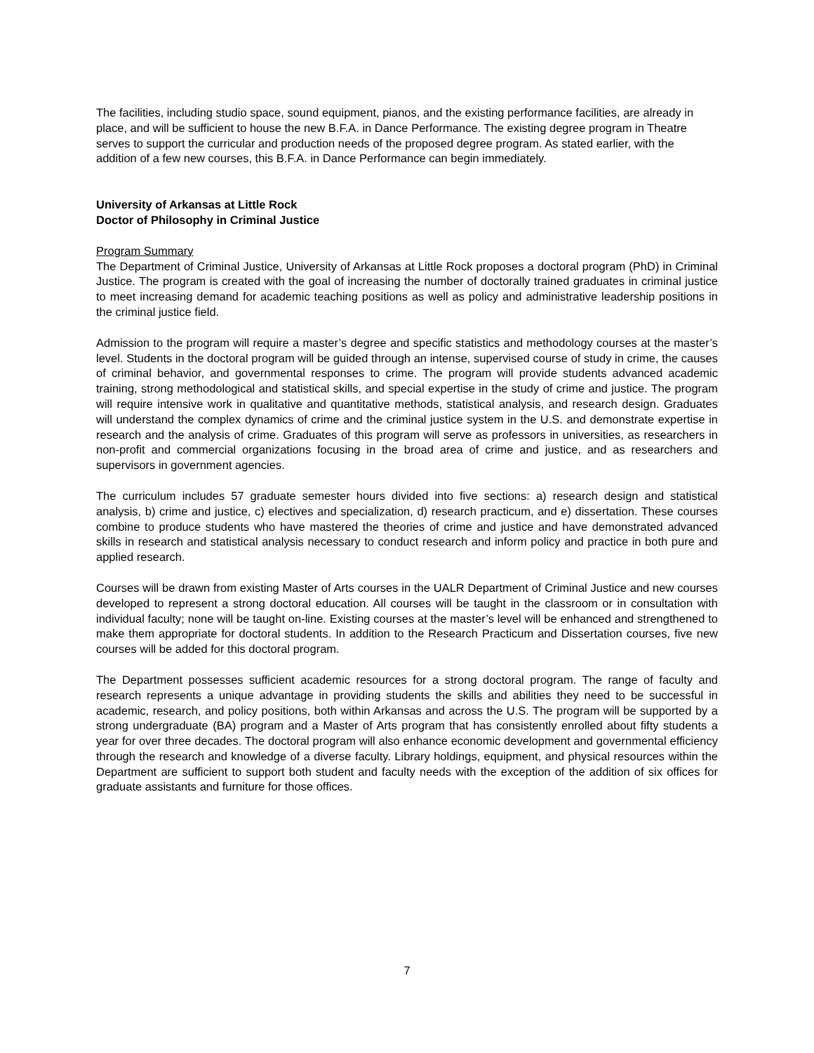The facilities, including studio space, sound equipment, pianos, and the existing performance facilities, are already in place, and will be sufficient to house the new B.F.A. in Dance Performance. The existing degree program in Theatre serves to support the curricular and production needs of the proposed degree program. As stated earlier, with the addition of a few new courses, this B.F.A. in Dance Performance can begin immediately.
University of Arkansas at Little Rock
Doctor of Philosophy in Criminal Justice
Program Summary
The Department of Criminal Justice, University of Arkansas at Little Rock proposes a doctoral program (PhD) in Criminal Justice. The program is created with the goal of increasing the number of doctorally trained graduates in criminal justice to meet increasing demand for academic teaching positions as well as policy and administrative leadership positions in the criminal justice field.
Admission to the program will require a master’s degree and specific statistics and methodology courses at the master’s level. Students in the doctoral program will be guided through an intense, supervised course of study in crime, the causes of criminal behavior, and governmental responses to crime. The program will provide students advanced academic training, strong methodological and statistical skills, and special expertise in the study of crime and justice. The program will require intensive work in qualitative and quantitative methods, statistical analysis, and research design. Graduates will understand the complex dynamics of crime and the criminal justice system in the U.S. and demonstrate expertise in research and the analysis of crime. Graduates of this program will serve as professors in universities, as researchers in non-profit and commercial organizations focusing in the broad area of crime and justice, and as researchers and supervisors in government agencies.
The curriculum includes 57 graduate semester hours divided into five sections: a) research design and statistical analysis, b) crime and justice, c) electives and specialization, d) research practicum, and e) dissertation. These courses combine to produce students who have mastered the theories of crime and justice and have demonstrated advanced skills in research and statistical analysis necessary to conduct research and inform policy and practice in both pure and applied research.
Courses will be drawn from existing Master of Arts courses in the UALR Department of Criminal Justice and new courses developed to represent a strong doctoral education. All courses will be taught in the classroom or in consultation with individual faculty; none will be taught on-line. Existing courses at the master’s level will be enhanced and strengthened to make them appropriate for doctoral students. In addition to the Research Practicum and Dissertation courses, five new courses will be added for this doctoral program.
The Department possesses sufficient academic resources for a strong doctoral program. The range of faculty and research represents a unique advantage in providing students the skills and abilities they need to be successful in academic, research, and policy positions, both within Arkansas and across the U.S. The program will be supported by a strong undergraduate (BA) program and a Master of Arts program that has consistently enrolled about fifty students a year for over three decades. The doctoral program will also enhance economic development and governmental efficiency through the research and knowledge of a diverse faculty. Library holdings, equipment, and physical resources within the Department are sufficient to support both student and faculty needs with the exception of the addition of six offices for graduate assistants and furniture for those offices.
7